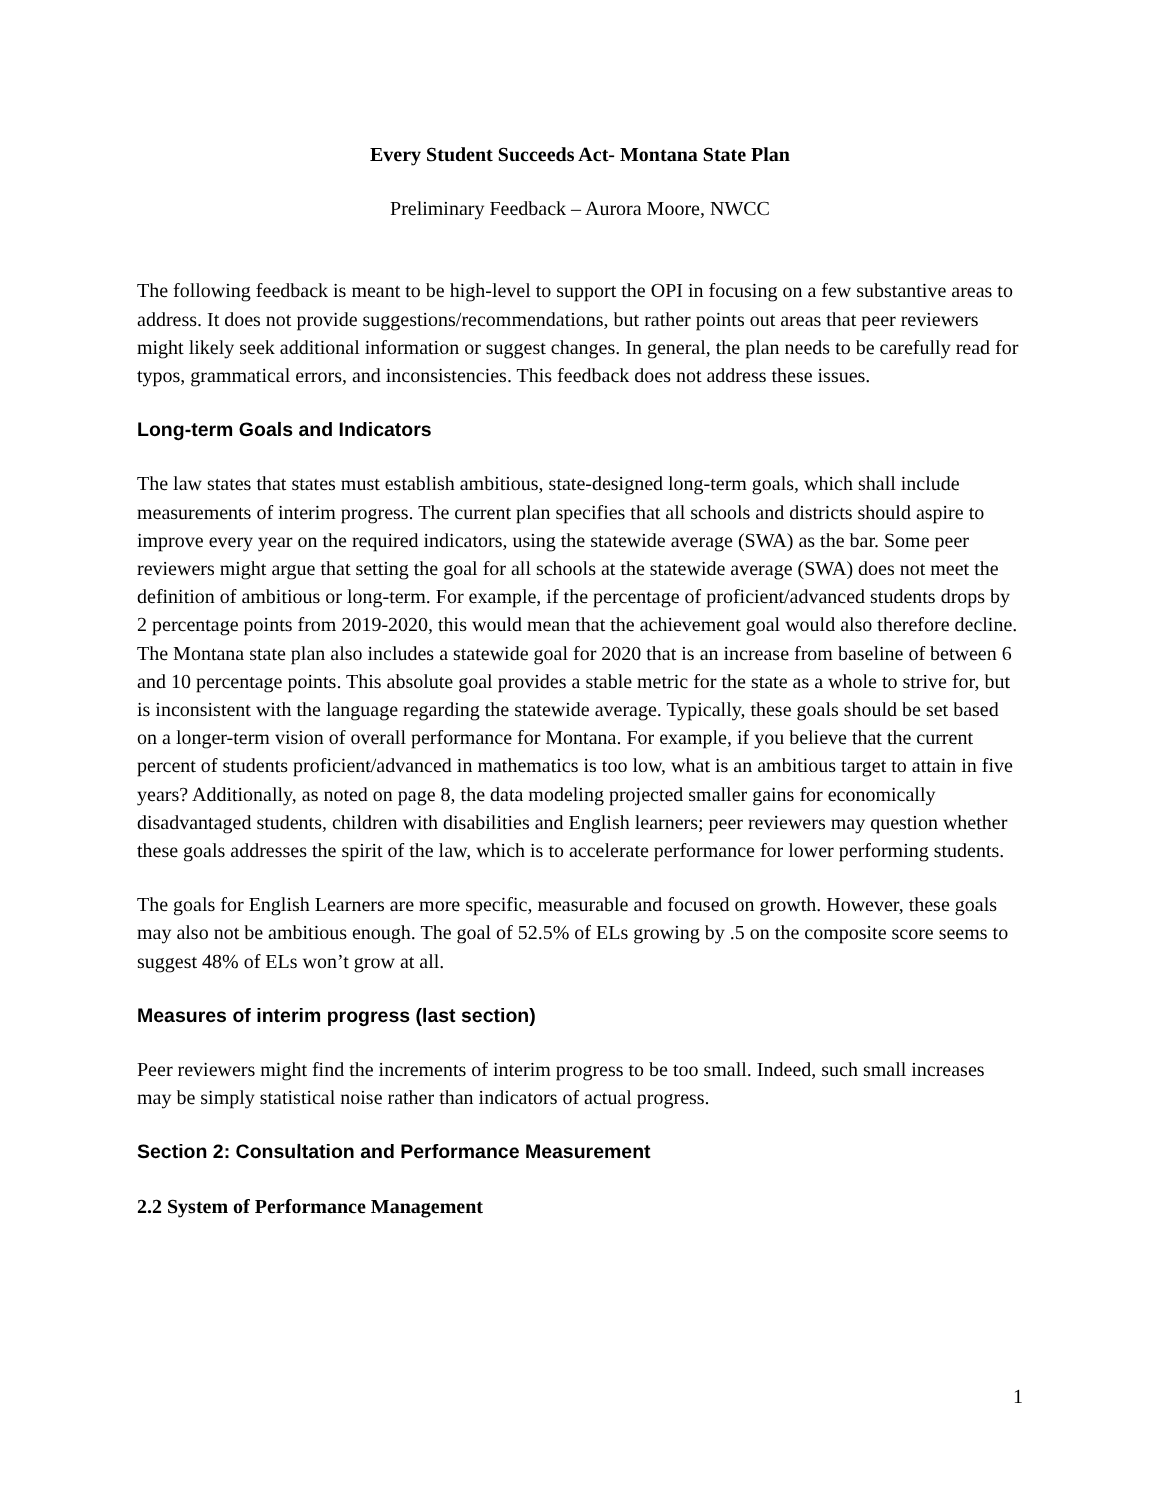Every Student Succeeds Act- Montana State Plan
Preliminary Feedback – Aurora Moore, NWCC
The following feedback is meant to be high-level to support the OPI in focusing on a few substantive areas to address. It does not provide suggestions/recommendations, but rather points out areas that peer reviewers might likely seek additional information or suggest changes. In general, the plan needs to be carefully read for typos, grammatical errors, and inconsistencies. This feedback does not address these issues.
Long-term Goals and Indicators
The law states that states must establish ambitious, state-designed long-term goals, which shall include measurements of interim progress. The current plan specifies that all schools and districts should aspire to improve every year on the required indicators, using the statewide average (SWA) as the bar. Some peer reviewers might argue that setting the goal for all schools at the statewide average (SWA) does not meet the definition of ambitious or long-term. For example, if the percentage of proficient/advanced students drops by 2 percentage points from 2019-2020, this would mean that the achievement goal would also therefore decline. The Montana state plan also includes a statewide goal for 2020 that is an increase from baseline of between 6 and 10 percentage points. This absolute goal provides a stable metric for the state as a whole to strive for, but is inconsistent with the language regarding the statewide average. Typically, these goals should be set based on a longer-term vision of overall performance for Montana. For example, if you believe that the current percent of students proficient/advanced in mathematics is too low, what is an ambitious target to attain in five years? Additionally, as noted on page 8, the data modeling projected smaller gains for economically disadvantaged students, children with disabilities and English learners; peer reviewers may question whether these goals addresses the spirit of the law, which is to accelerate performance for lower performing students.
The goals for English Learners are more specific, measurable and focused on growth. However, these goals may also not be ambitious enough. The goal of 52.5% of ELs growing by .5 on the composite score seems to suggest 48% of ELs won’t grow at all.
Measures of interim progress (last section)
Peer reviewers might find the increments of interim progress to be too small. Indeed, such small increases may be simply statistical noise rather than indicators of actual progress.
Section 2: Consultation and Performance Measurement
2.2 System of Performance Management
1